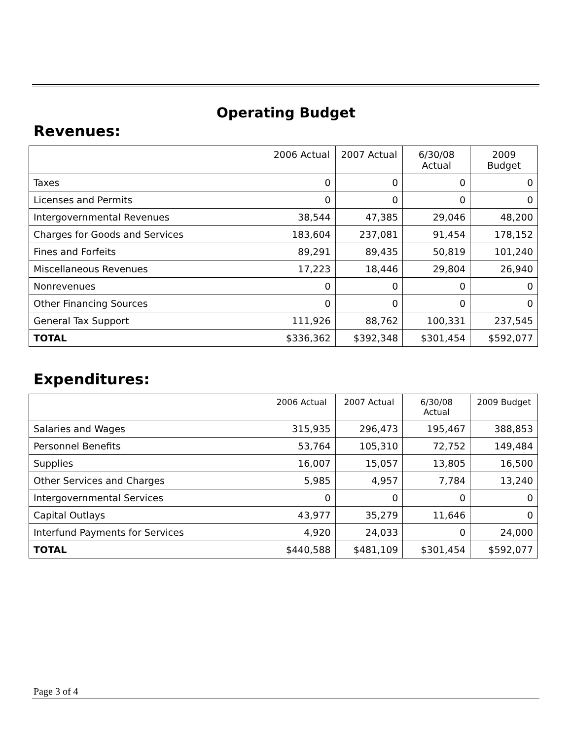Operating Budget
Revenues:
| | 2006 Actual | 2007 Actual | 6/30/08 Actual | 2009 Budget |
| --- | --- | --- | --- | --- |
| Taxes | 0 | 0 | 0 | 0 |
| Licenses and Permits | 0 | 0 | 0 | 0 |
| Intergovernmental Revenues | 38,544 | 47,385 | 29,046 | 48,200 |
| Charges for Goods and Services | 183,604 | 237,081 | 91,454 | 178,152 |
| Fines and Forfeits | 89,291 | 89,435 | 50,819 | 101,240 |
| Miscellaneous Revenues | 17,223 | 18,446 | 29,804 | 26,940 |
| Nonrevenues | 0 | 0 | 0 | 0 |
| Other Financing Sources | 0 | 0 | 0 | 0 |
| General Tax Support | 111,926 | 88,762 | 100,331 | 237,545 |
| TOTAL | $336,362 | $392,348 | $301,454 | $592,077 |
Expenditures:
| | 2006 Actual | 2007 Actual | 6/30/08 Actual | 2009 Budget |
| --- | --- | --- | --- | --- |
| Salaries and Wages | 315,935 | 296,473 | 195,467 | 388,853 |
| Personnel Benefits | 53,764 | 105,310 | 72,752 | 149,484 |
| Supplies | 16,007 | 15,057 | 13,805 | 16,500 |
| Other Services and Charges | 5,985 | 4,957 | 7,784 | 13,240 |
| Intergovernmental Services | 0 | 0 | 0 | 0 |
| Capital Outlays | 43,977 | 35,279 | 11,646 | 0 |
| Interfund Payments for Services | 4,920 | 24,033 | 0 | 24,000 |
| TOTAL | $440,588 | $481,109 | $301,454 | $592,077 |
Page 3 of 4